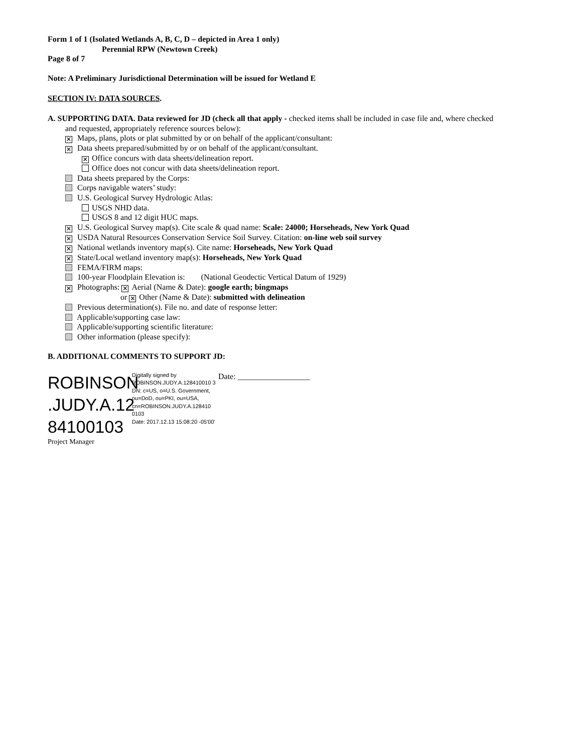Form 1 of 1 (Isolated Wetlands A, B, C, D – depicted in Area 1 only)
Perennial RPW (Newtown Creek)
Page 8 of 7
Note: A Preliminary Jurisdictional Determination will be issued for Wetland E
SECTION IV: DATA SOURCES.
A. SUPPORTING DATA. Data reviewed for JD (check all that apply - checked items shall be included in case file and, where checked
and requested, appropriately reference sources below):
✕ Maps, plans, plots or plat submitted by or on behalf of the applicant/consultant:
✕ Data sheets prepared/submitted by or on behalf of the applicant/consultant.
✕ Office concurs with data sheets/delineation report.
Office does not concur with data sheets/delineation report.
Data sheets prepared by the Corps:
Corps navigable waters’ study:
U.S. Geological Survey Hydrologic Atlas:
USGS NHD data.
USGS 8 and 12 digit HUC maps.
✕ U.S. Geological Survey map(s). Cite scale & quad name: Scale: 24000; Horseheads, New York Quad
✕ USDA Natural Resources Conservation Service Soil Survey. Citation: on-line web soil survey
✕ National wetlands inventory map(s). Cite name: Horseheads, New York Quad
✕ State/Local wetland inventory map(s): Horseheads, New York Quad
FEMA/FIRM maps:
100-year Floodplain Elevation is: (National Geodectic Vertical Datum of 1929)
✕ Photographs: ✕ Aerial (Name & Date): google earth; bingmaps
or ✕ Other (Name & Date): submitted with delineation
Previous determination(s). File no. and date of response letter:
Applicable/supporting case law:
Applicable/supporting scientific literature:
Other information (please specify):
B. ADDITIONAL COMMENTS TO SUPPORT JD:
ROBINSON .JUDY.A.12 84100103
Digitally signed by ROBINSON.JUDY.A.128410010 3
DN: c=US, o=U.S. Government, ou=DoD, ou=PKI, ou=USA, cn=ROBINSON.JUDY.A.128410 0103
Date: 2017.12.13 15:08:20 -05'00'
Date: __________________
Project Manager